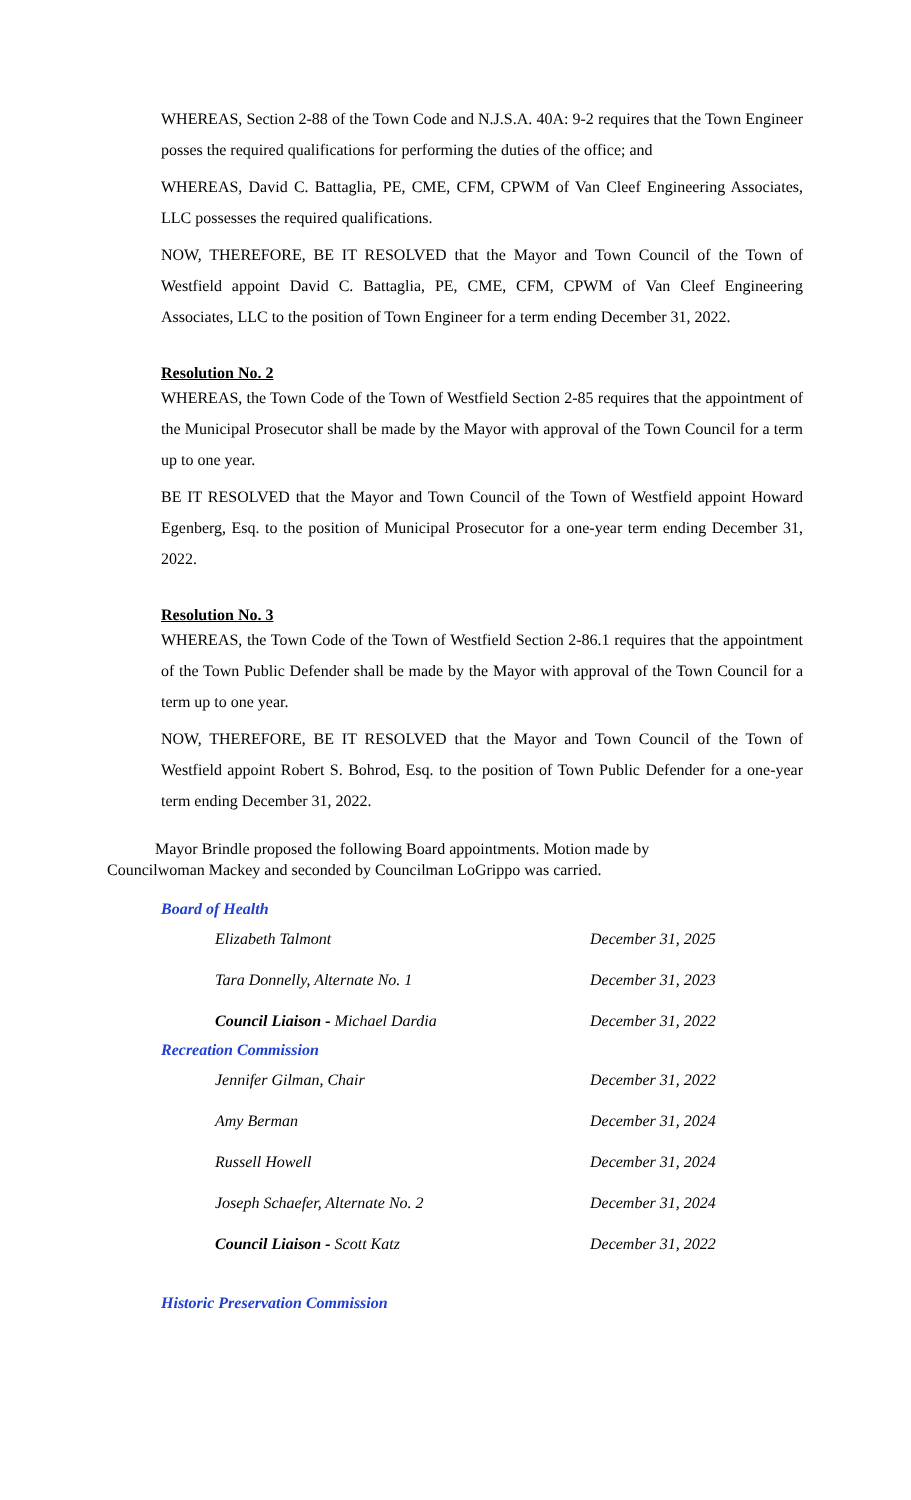WHEREAS, Section 2-88 of the Town Code and N.J.S.A. 40A: 9-2 requires that the Town Engineer posses the required qualifications for performing the duties of the office; and
WHEREAS, David C. Battaglia, PE, CME, CFM, CPWM of Van Cleef Engineering Associates, LLC possesses the required qualifications.
NOW, THEREFORE, BE IT RESOLVED that the Mayor and Town Council of the Town of Westfield appoint David C. Battaglia, PE, CME, CFM, CPWM of Van Cleef Engineering Associates, LLC to the position of Town Engineer for a term ending December 31, 2022.
Resolution No. 2
WHEREAS, the Town Code of the Town of Westfield Section 2-85 requires that the appointment of the Municipal Prosecutor shall be made by the Mayor with approval of the Town Council for a term up to one year.
BE IT RESOLVED that the Mayor and Town Council of the Town of Westfield appoint Howard Egenberg, Esq. to the position of Municipal Prosecutor for a one-year term ending December 31, 2022.
Resolution No. 3
WHEREAS, the Town Code of the Town of Westfield Section 2-86.1 requires that the appointment of the Town Public Defender shall be made by the Mayor with approval of the Town Council for a term up to one year.
NOW, THEREFORE, BE IT RESOLVED that the Mayor and Town Council of the Town of Westfield appoint Robert S. Bohrod, Esq. to the position of Town Public Defender for a one-year term ending December 31, 2022.
Mayor Brindle proposed the following Board appointments. Motion made by
Councilwoman Mackey and seconded by Councilman LoGrippo was carried.
Board of Health
| Elizabeth Talmont | December 31, 2025 |
| Tara Donnelly, Alternate No. 1 | December 31, 2023 |
| Council Liaison - Michael Dardia | December 31, 2022 |
Recreation Commission
| Jennifer Gilman, Chair | December 31, 2022 |
| Amy Berman | December 31, 2024 |
| Russell Howell | December 31, 2024 |
| Joseph Schaefer, Alternate No. 2 | December 31, 2024 |
| Council Liaison - Scott Katz | December 31, 2022 |
Historic Preservation Commission